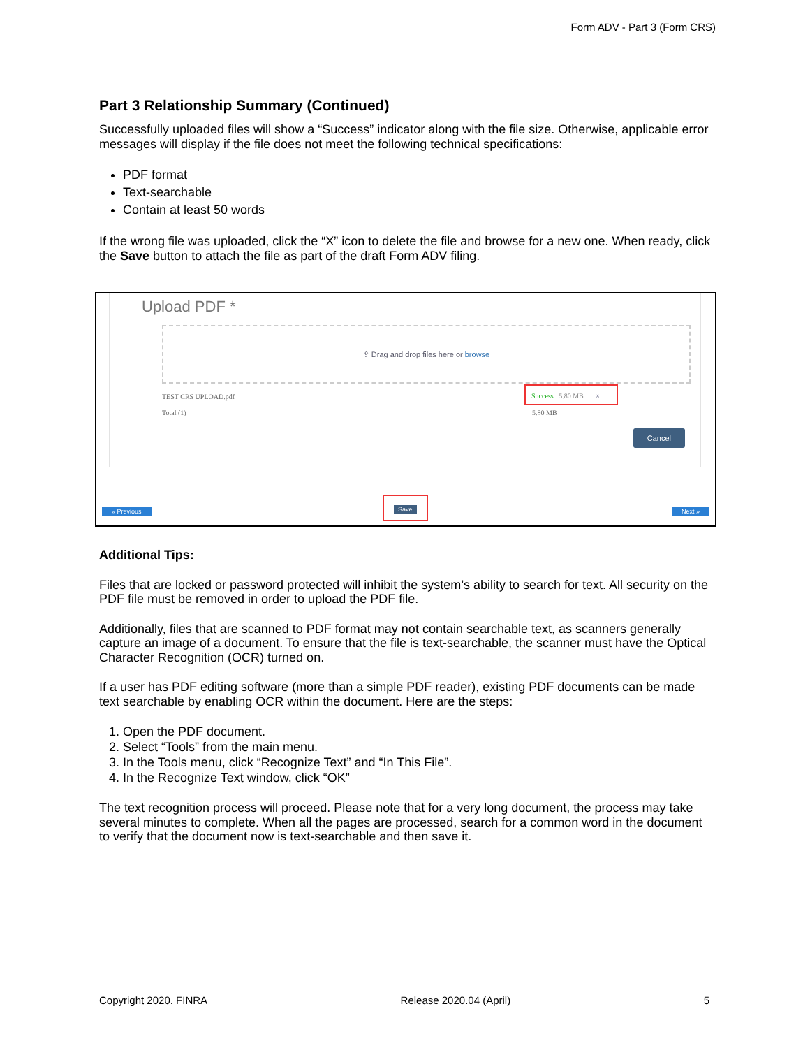Form ADV - Part 3 (Form CRS)
Part 3 Relationship Summary (Continued)
Successfully uploaded files will show a “Success” indicator along with the file size. Otherwise, applicable error messages will display if the file does not meet the following technical specifications:
PDF format
Text-searchable
Contain at least 50 words
If the wrong file was uploaded, click the “X” icon to delete the file and browse for a new one. When ready, click the Save button to attach the file as part of the draft Form ADV filing.
Upload PDF *
⇪ Drag and drop files here or browse
TEST CRS UPLOAD.pdf
Total (1)
Success 5.80 MB ×
5.80 MB
Cancel
« Previous Save Next »
Additional Tips:
Files that are locked or password protected will inhibit the system’s ability to search for text. All security on the PDF file must be removed in order to upload the PDF file.
Additionally, files that are scanned to PDF format may not contain searchable text, as scanners generally capture an image of a document. To ensure that the file is text-searchable, the scanner must have the Optical Character Recognition (OCR) turned on.
If a user has PDF editing software (more than a simple PDF reader), existing PDF documents can be made text searchable by enabling OCR within the document. Here are the steps:
1. Open the PDF document.
2. Select “Tools” from the main menu.
3. In the Tools menu, click “Recognize Text” and “In This File”.
4. In the Recognize Text window, click “OK”
The text recognition process will proceed. Please note that for a very long document, the process may take several minutes to complete. When all the pages are processed, search for a common word in the document to verify that the document now is text-searchable and then save it.
Copyright 2020. FINRA Release 2020.04 (April) 5